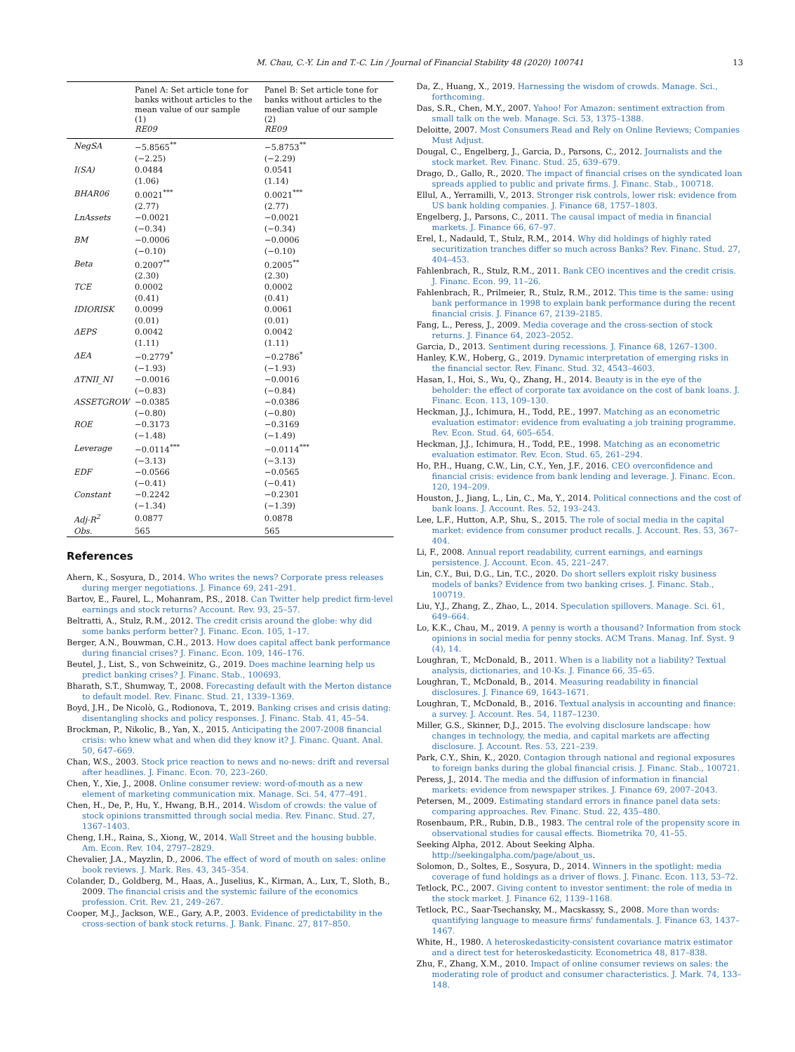M. Chau, C.-Y. Lin and T.-C. Lin / Journal of Financial Stability 48 (2020) 100741 13
| | Panel A: Set article tone for banks without articles to the mean value of our sample (1) RE09 | Panel B: Set article tone for banks without articles to the median value of our sample (2) RE09 |
| --- | --- | --- |
| NegSA | −5.8565<sup>**</sup> | −5.8753<sup>**</sup> |
| | (−2.25) | (−2.29) |
| I(SA) | 0.0484 | 0.0541 |
| | (1.06) | (1.14) |
| BHAR06 | 0.0021<sup>***</sup> | 0.0021<sup>***</sup> |
| | (2.77) | (2.77) |
| LnAssets | −0.0021 | −0.0021 |
| | (−0.34) | (−0.34) |
| BM | −0.0006 | −0.0006 |
| | (−0.10) | (−0.10) |
| Beta | 0.2007<sup>**</sup> | 0.2005<sup>**</sup> |
| | (2.30) | (2.30) |
| TCE | 0.0002 | 0.0002 |
| | (0.41) | (0.41) |
| IDIORISK | 0.0099 | 0.0061 |
| | (0.01) | (0.01) |
| ΔEPS | 0.0042 | 0.0042 |
| | (1.11) | (1.11) |
| ΔEA | −0.2779<sup>*</sup> | −0.2786<sup>*</sup> |
| | (−1.93) | (−1.93) |
| ΔTNII_NI | −0.0016 | −0.0016 |
| | (−0.83) | (−0.84) |
| ASSETGROW | −0.0385 | −0.0386 |
| | (−0.80) | (−0.80) |
| ROE | −0.3173 | −0.3169 |
| | (−1.48) | (−1.49) |
| Leverage | −0.0114<sup>***</sup> | −0.0114<sup>***</sup> |
| | (−3.13) | (−3.13) |
| EDF | −0.0566 | −0.0565 |
| | (−0.41) | (−0.41) |
| Constant | −0.2242 | −0.2301 |
| | (−1.34) | (−1.39) |
| Adj-R<sup>2</sup> | 0.0877 | 0.0878 |
| Obs. | 565 | 565 |
References
Ahern, K., Sosyura, D., 2014. Who writes the news? Corporate press releases during merger negotiations. J. Finance 69, 241–291.
Bartov, E., Faurel, L., Mohanram, P.S., 2018. Can Twitter help predict firm-level earnings and stock returns? Account. Rev. 93, 25–57.
Beltratti, A., Stulz, R.M., 2012. The credit crisis around the globe: why did some banks perform better? J. Financ. Econ. 105, 1–17.
Berger, A.N., Bouwman, C.H., 2013. How does capital affect bank performance during financial crises? J. Financ. Econ. 109, 146–176.
Beutel, J., List, S., von Schweinitz, G., 2019. Does machine learning help us predict banking crises? J. Financ. Stab., 100693.
Bharath, S.T., Shumway, T., 2008. Forecasting default with the Merton distance to default model. Rev. Financ. Stud. 21, 1339–1369.
Boyd, J.H., De Nicolò, G., Rodionova, T., 2019. Banking crises and crisis dating: disentangling shocks and policy responses. J. Financ. Stab. 41, 45–54.
Brockman, P., Nikolic, B., Yan, X., 2015. Anticipating the 2007-2008 financial crisis: who knew what and when did they know it? J. Financ. Quant. Anal. 50, 647–669.
Chan, W.S., 2003. Stock price reaction to news and no-news: drift and reversal after headlines. J. Financ. Econ. 70, 223–260.
Chen, Y., Xie, J., 2008. Online consumer review: word-of-mouth as a new element of marketing communication mix. Manage. Sci. 54, 477–491.
Chen, H., De, P., Hu, Y., Hwang, B.H., 2014. Wisdom of crowds: the value of stock opinions transmitted through social media. Rev. Financ. Stud. 27, 1367–1403.
Cheng, I.H., Raina, S., Xiong, W., 2014. Wall Street and the housing bubble. Am. Econ. Rev. 104, 2797–2829.
Chevalier, J.A., Mayzlin, D., 2006. The effect of word of mouth on sales: online book reviews. J. Mark. Res. 43, 345–354.
Colander, D., Goldberg, M., Haas, A., Juselius, K., Kirman, A., Lux, T., Sloth, B., 2009. The financial crisis and the systemic failure of the economics profession. Crit. Rev. 21, 249–267.
Cooper, M.J., Jackson, W.E., Gary, A.P., 2003. Evidence of predictability in the cross-section of bank stock returns. J. Bank. Financ. 27, 817–850.
Da, Z., Huang, X., 2019. Harnessing the wisdom of crowds. Manage. Sci., forthcoming.
Das, S.R., Chen, M.Y., 2007. Yahoo! For Amazon: sentiment extraction from small talk on the web. Manage. Sci. 53, 1375–1388.
Deloitte, 2007. Most Consumers Read and Rely on Online Reviews; Companies Must Adjust.
Dougal, C., Engelberg, J., Garcia, D., Parsons, C., 2012. Journalists and the stock market. Rev. Financ. Stud. 25, 639–679.
Drago, D., Gallo, R., 2020. The impact of financial crises on the syndicated loan spreads applied to public and private firms. J. Financ. Stab., 100718.
Ellul, A., Yerramilli, V., 2013. Stronger risk controls, lower risk: evidence from US bank holding companies. J. Finance 68, 1757–1803.
Engelberg, J., Parsons, C., 2011. The causal impact of media in financial markets. J. Finance 66, 67–97.
Erel, I., Nadauld, T., Stulz, R.M., 2014. Why did holdings of highly rated securitization tranches differ so much across Banks? Rev. Financ. Stud. 27, 404–453.
Fahlenbrach, R., Stulz, R.M., 2011. Bank CEO incentives and the credit crisis. J. Financ. Econ. 99, 11–26.
Fahlenbrach, R., Prilmeier, R., Stulz, R.M., 2012. This time is the same: using bank performance in 1998 to explain bank performance during the recent financial crisis. J. Finance 67, 2139–2185.
Fang, L., Peress, J., 2009. Media coverage and the cross-section of stock returns. J. Finance 64, 2023–2052.
Garcia, D., 2013. Sentiment during recessions. J. Finance 68, 1267–1300.
Hanley, K.W., Hoberg, G., 2019. Dynamic interpretation of emerging risks in the financial sector. Rev. Financ. Stud. 32, 4543–4603.
Hasan, I., Hoi, S., Wu, Q., Zhang, H., 2014. Beauty is in the eye of the beholder: the effect of corporate tax avoidance on the cost of bank loans. J. Financ. Econ. 113, 109–130.
Heckman, J.J., Ichimura, H., Todd, P.E., 1997. Matching as an econometric evaluation estimator: evidence from evaluating a job training programme. Rev. Econ. Stud. 64, 605–654.
Heckman, J.J., Ichimura, H., Todd, P.E., 1998. Matching as an econometric evaluation estimator. Rev. Econ. Stud. 65, 261–294.
Ho, P.H., Huang, C.W., Lin, C.Y., Yen, J.F., 2016. CEO overconfidence and financial crisis: evidence from bank lending and leverage. J. Financ. Econ. 120, 194–209.
Houston, J., Jiang, L., Lin, C., Ma, Y., 2014. Political connections and the cost of bank loans. J. Account. Res. 52, 193–243.
Lee, L.F., Hutton, A.P., Shu, S., 2015. The role of social media in the capital market: evidence from consumer product recalls. J. Account. Res. 53, 367–404.
Li, F., 2008. Annual report readability, current earnings, and earnings persistence. J. Account. Econ. 45, 221–247.
Lin, C.Y., Bui, D.G., Lin, T.C., 2020. Do short sellers exploit risky business models of banks? Evidence from two banking crises. J. Financ. Stab., 100719.
Liu, Y.J., Zhang, Z., Zhao, L., 2014. Speculation spillovers. Manage. Sci. 61, 649–664.
Lo, K.K., Chau, M., 2019. A penny is worth a thousand? Information from stock opinions in social media for penny stocks. ACM Trans. Manag. Inf. Syst. 9 (4), 14.
Loughran, T., McDonald, B., 2011. When is a liability not a liability? Textual analysis, dictionaries, and 10-Ks. J. Finance 66, 35–65.
Loughran, T., McDonald, B., 2014. Measuring readability in financial disclosures. J. Finance 69, 1643–1671.
Loughran, T., McDonald, B., 2016. Textual analysis in accounting and finance: a survey. J. Account. Res. 54, 1187–1230.
Miller, G.S., Skinner, D.J., 2015. The evolving disclosure landscape: how changes in technology, the media, and capital markets are affecting disclosure. J. Account. Res. 53, 221–239.
Park, C.Y., Shin, K., 2020. Contagion through national and regional exposures to foreign banks during the global financial crisis. J. Financ. Stab., 100721.
Peress, J., 2014. The media and the diffusion of information in financial markets: evidence from newspaper strikes. J. Finance 69, 2007–2043.
Petersen, M., 2009. Estimating standard errors in finance panel data sets: comparing approaches. Rev. Financ. Stud. 22, 435–480.
Rosenbaum, P.R., Rubin, D.B., 1983. The central role of the propensity score in observational studies for causal effects. Biometrika 70, 41–55.
Seeking Alpha, 2012. About Seeking Alpha. http://seekingalpha.com/page/about_us.
Solomon, D., Soltes, E., Sosyura, D., 2014. Winners in the spotlight: media coverage of fund holdings as a driver of flows. J. Financ. Econ. 113, 53–72.
Tetlock, P.C., 2007. Giving content to investor sentiment: the role of media in the stock market. J. Finance 62, 1139–1168.
Tetlock, P.C., Saar-Tsechansky, M., Macskassy, S., 2008. More than words: quantifying language to measure firms' fundamentals. J. Finance 63, 1437–1467.
White, H., 1980. A heteroskedasticity-consistent covariance matrix estimator and a direct test for heteroskedasticity. Econometrica 48, 817–838.
Zhu, F., Zhang, X.M., 2010. Impact of online consumer reviews on sales: the moderating role of product and consumer characteristics. J. Mark. 74, 133–148.